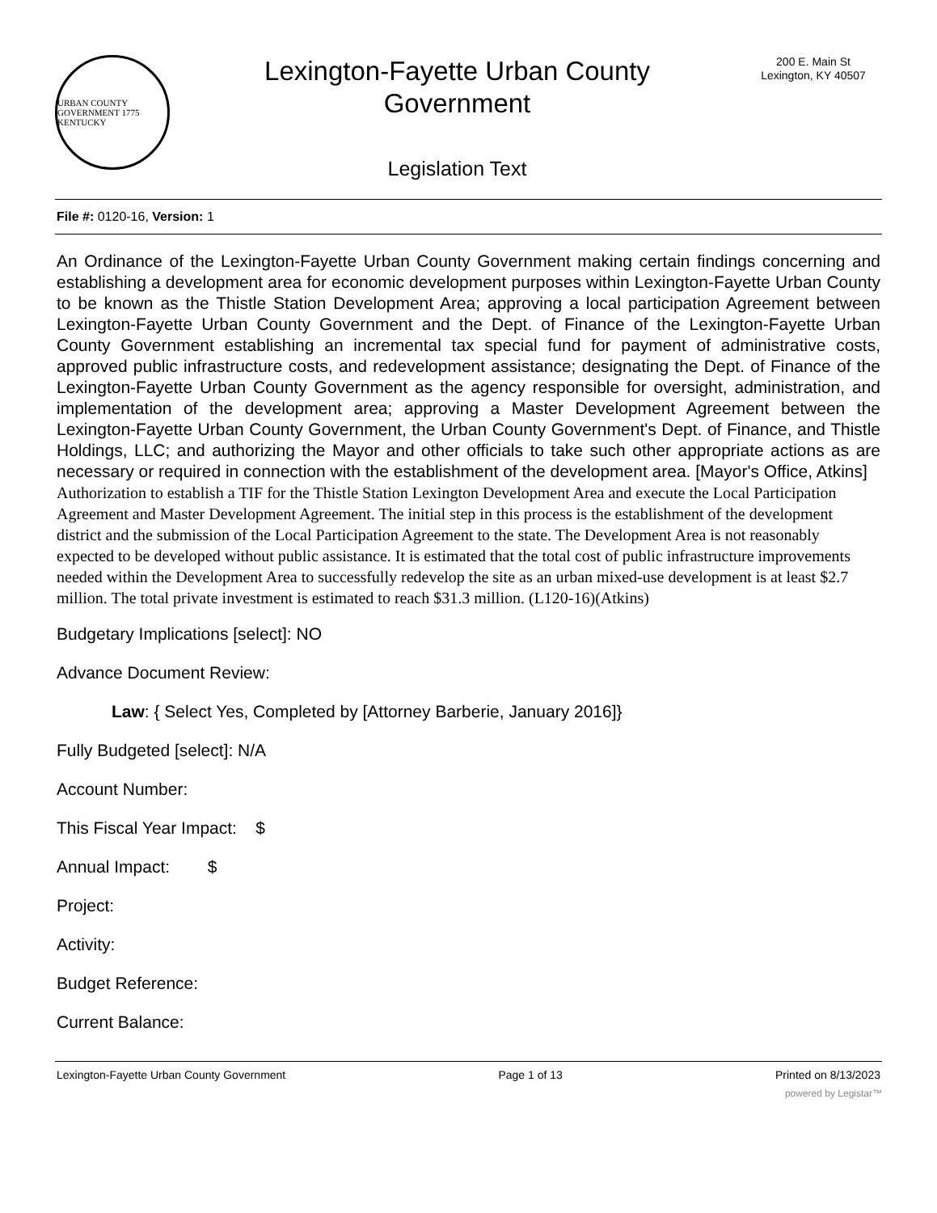URBAN COUNTY GOVERNMENT 1775 KENTUCKY
Lexington-Fayette Urban County
Government
Legislation Text
200 E. Main St
Lexington, KY 40507
File #: 0120-16, Version: 1
An Ordinance of the Lexington-Fayette Urban County Government making certain findings concerning and establishing a development area for economic development purposes within Lexington-Fayette Urban County to be known as the Thistle Station Development Area; approving a local participation Agreement between Lexington-Fayette Urban County Government and the Dept. of Finance of the Lexington-Fayette Urban County Government establishing an incremental tax special fund for payment of administrative costs, approved public infrastructure costs, and redevelopment assistance; designating the Dept. of Finance of the Lexington-Fayette Urban County Government as the agency responsible for oversight, administration, and implementation of the development area; approving a Master Development Agreement between the Lexington-Fayette Urban County Government, the Urban County Government's Dept. of Finance, and Thistle Holdings, LLC; and authorizing the Mayor and other officials to take such other appropriate actions as are necessary or required in connection with the establishment of the development area. [Mayor's Office, Atkins]
Authorization to establish a TIF for the Thistle Station Lexington Development Area and execute the Local Participation Agreement and Master Development Agreement. The initial step in this process is the establishment of the development district and the submission of the Local Participation Agreement to the state. The Development Area is not reasonably expected to be developed without public assistance. It is estimated that the total cost of public infrastructure improvements needed within the Development Area to successfully redevelop the site as an urban mixed-use development is at least $2.7 million. The total private investment is estimated to reach $31.3 million. (L120-16)(Atkins)
Budgetary Implications [select]: NO
Advance Document Review:
Law: { Select Yes, Completed by [Attorney Barberie, January 2016]}
Fully Budgeted [select]: N/A
Account Number:
This Fiscal Year Impact: $
Annual Impact: $
Project:
Activity:
Budget Reference:
Current Balance:
Lexington-Fayette Urban County Government Page 1 of 13 Printed on 8/13/2023
powered by Legistar™